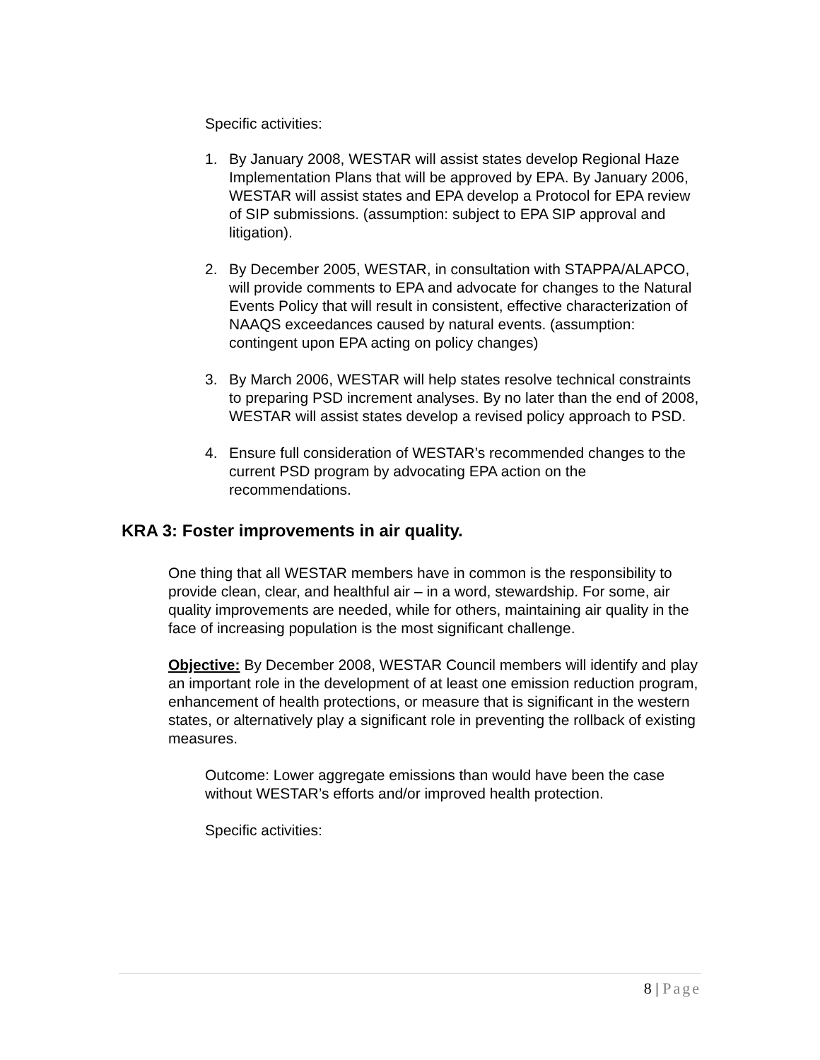Specific activities:
1. By January 2008, WESTAR will assist states develop Regional Haze Implementation Plans that will be approved by EPA. By January 2006, WESTAR will assist states and EPA develop a Protocol for EPA review of SIP submissions. (assumption: subject to EPA SIP approval and litigation).
2. By December 2005, WESTAR, in consultation with STAPPA/ALAPCO, will provide comments to EPA and advocate for changes to the Natural Events Policy that will result in consistent, effective characterization of NAAQS exceedances caused by natural events. (assumption: contingent upon EPA acting on policy changes)
3. By March 2006, WESTAR will help states resolve technical constraints to preparing PSD increment analyses. By no later than the end of 2008, WESTAR will assist states develop a revised policy approach to PSD.
4. Ensure full consideration of WESTAR’s recommended changes to the current PSD program by advocating EPA action on the recommendations.
KRA 3: Foster improvements in air quality.
One thing that all WESTAR members have in common is the responsibility to provide clean, clear, and healthful air – in a word, stewardship. For some, air quality improvements are needed, while for others, maintaining air quality in the face of increasing population is the most significant challenge.
Objective: By December 2008, WESTAR Council members will identify and play an important role in the development of at least one emission reduction program, enhancement of health protections, or measure that is significant in the western states, or alternatively play a significant role in preventing the rollback of existing measures.
Outcome: Lower aggregate emissions than would have been the case without WESTAR’s efforts and/or improved health protection.
Specific activities:
8 | Page